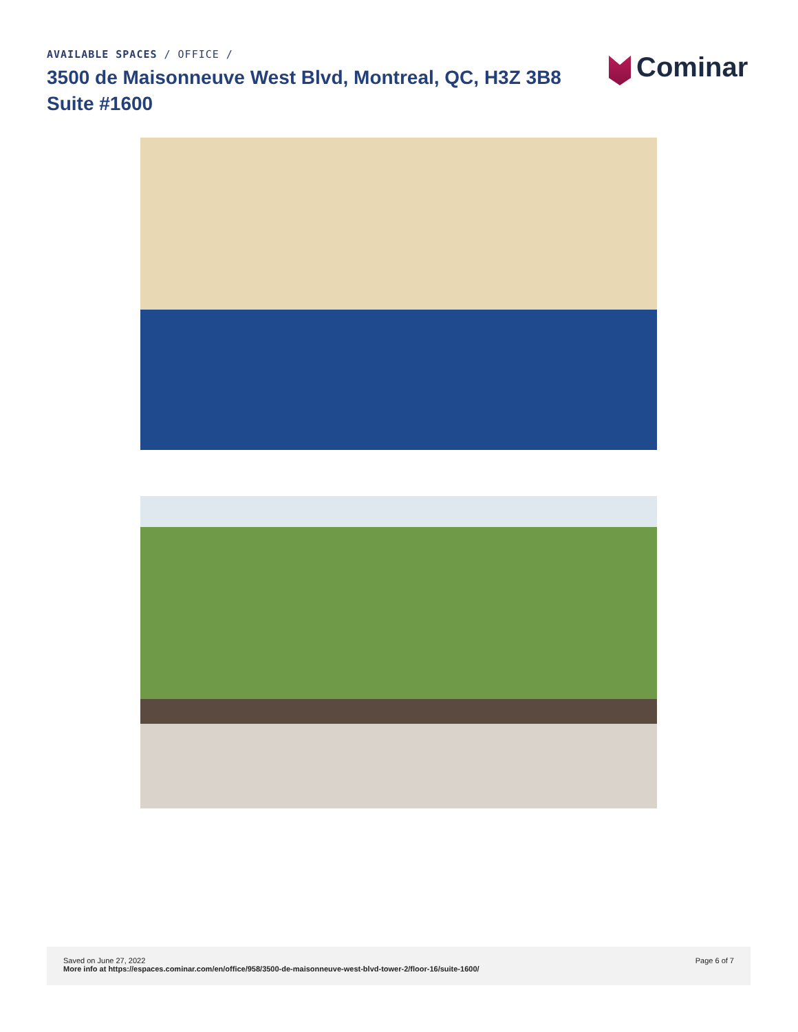AVAILABLE SPACES / OFFICE /
3500 de Maisonneuve West Blvd, Montreal, QC, H3Z 3B8
Suite #1600
Cominar
Saved on June 27, 2022
More info at https://espaces.cominar.com/en/office/958/3500-de-maisonneuve-west-blvd-tower-2/floor-16/suite-1600/
Page 6 of 7